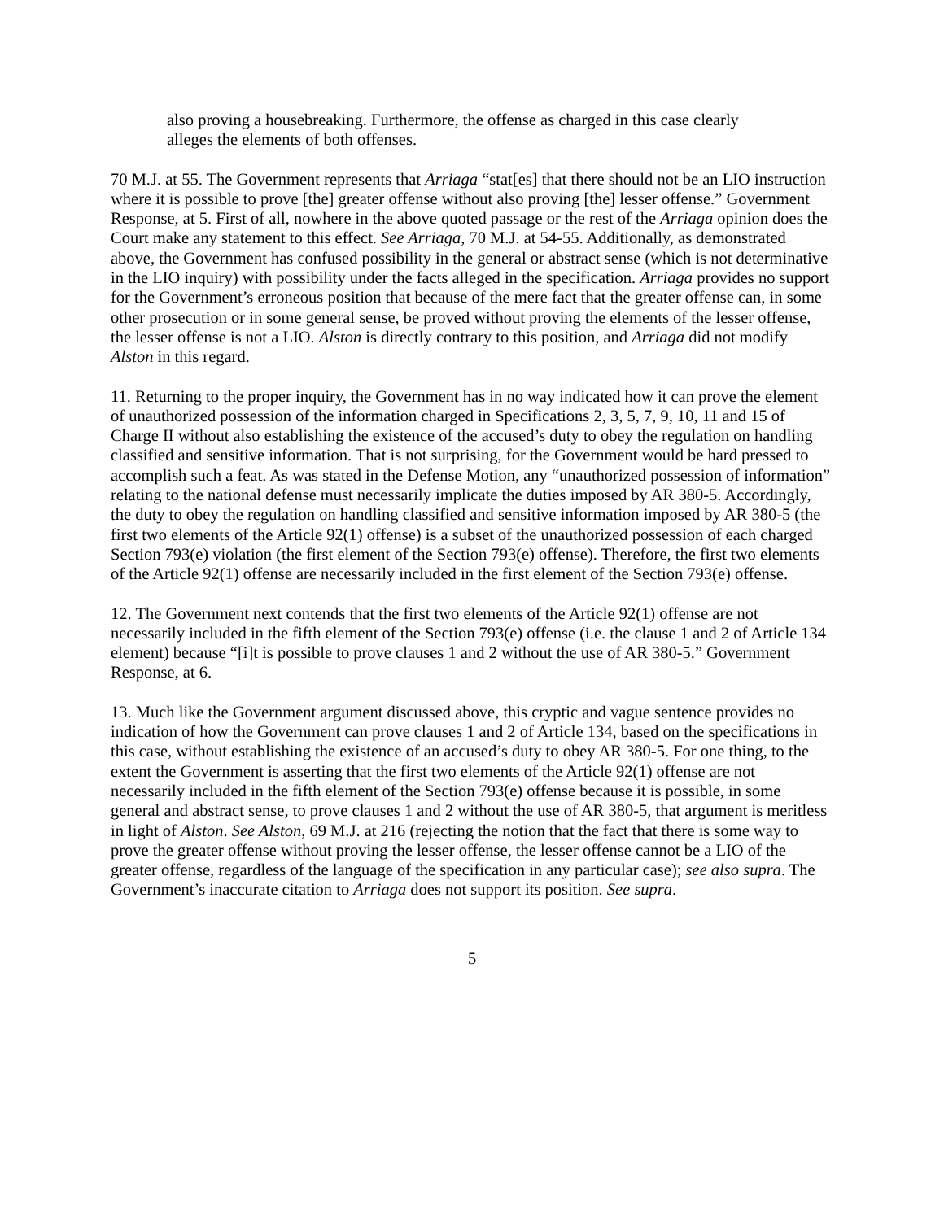also proving a housebreaking. Furthermore, the offense as charged in this case clearly alleges the elements of both offenses.
70 M.J. at 55. The Government represents that Arriaga “stat[es] that there should not be an LIO instruction where it is possible to prove [the] greater offense without also proving [the] lesser offense.” Government Response, at 5. First of all, nowhere in the above quoted passage or the rest of the Arriaga opinion does the Court make any statement to this effect. See Arriaga, 70 M.J. at 54-55. Additionally, as demonstrated above, the Government has confused possibility in the general or abstract sense (which is not determinative in the LIO inquiry) with possibility under the facts alleged in the specification. Arriaga provides no support for the Government’s erroneous position that because of the mere fact that the greater offense can, in some other prosecution or in some general sense, be proved without proving the elements of the lesser offense, the lesser offense is not a LIO. Alston is directly contrary to this position, and Arriaga did not modify Alston in this regard.
11. Returning to the proper inquiry, the Government has in no way indicated how it can prove the element of unauthorized possession of the information charged in Specifications 2, 3, 5, 7, 9, 10, 11 and 15 of Charge II without also establishing the existence of the accused’s duty to obey the regulation on handling classified and sensitive information. That is not surprising, for the Government would be hard pressed to accomplish such a feat. As was stated in the Defense Motion, any “unauthorized possession of information” relating to the national defense must necessarily implicate the duties imposed by AR 380-5. Accordingly, the duty to obey the regulation on handling classified and sensitive information imposed by AR 380-5 (the first two elements of the Article 92(1) offense) is a subset of the unauthorized possession of each charged Section 793(e) violation (the first element of the Section 793(e) offense). Therefore, the first two elements of the Article 92(1) offense are necessarily included in the first element of the Section 793(e) offense.
12. The Government next contends that the first two elements of the Article 92(1) offense are not necessarily included in the fifth element of the Section 793(e) offense (i.e. the clause 1 and 2 of Article 134 element) because “[i]t is possible to prove clauses 1 and 2 without the use of AR 380-5.” Government Response, at 6.
13. Much like the Government argument discussed above, this cryptic and vague sentence provides no indication of how the Government can prove clauses 1 and 2 of Article 134, based on the specifications in this case, without establishing the existence of an accused’s duty to obey AR 380-5. For one thing, to the extent the Government is asserting that the first two elements of the Article 92(1) offense are not necessarily included in the fifth element of the Section 793(e) offense because it is possible, in some general and abstract sense, to prove clauses 1 and 2 without the use of AR 380-5, that argument is meritless in light of Alston. See Alston, 69 M.J. at 216 (rejecting the notion that the fact that there is some way to prove the greater offense without proving the lesser offense, the lesser offense cannot be a LIO of the greater offense, regardless of the language of the specification in any particular case); see also supra. The Government’s inaccurate citation to Arriaga does not support its position. See supra.
5